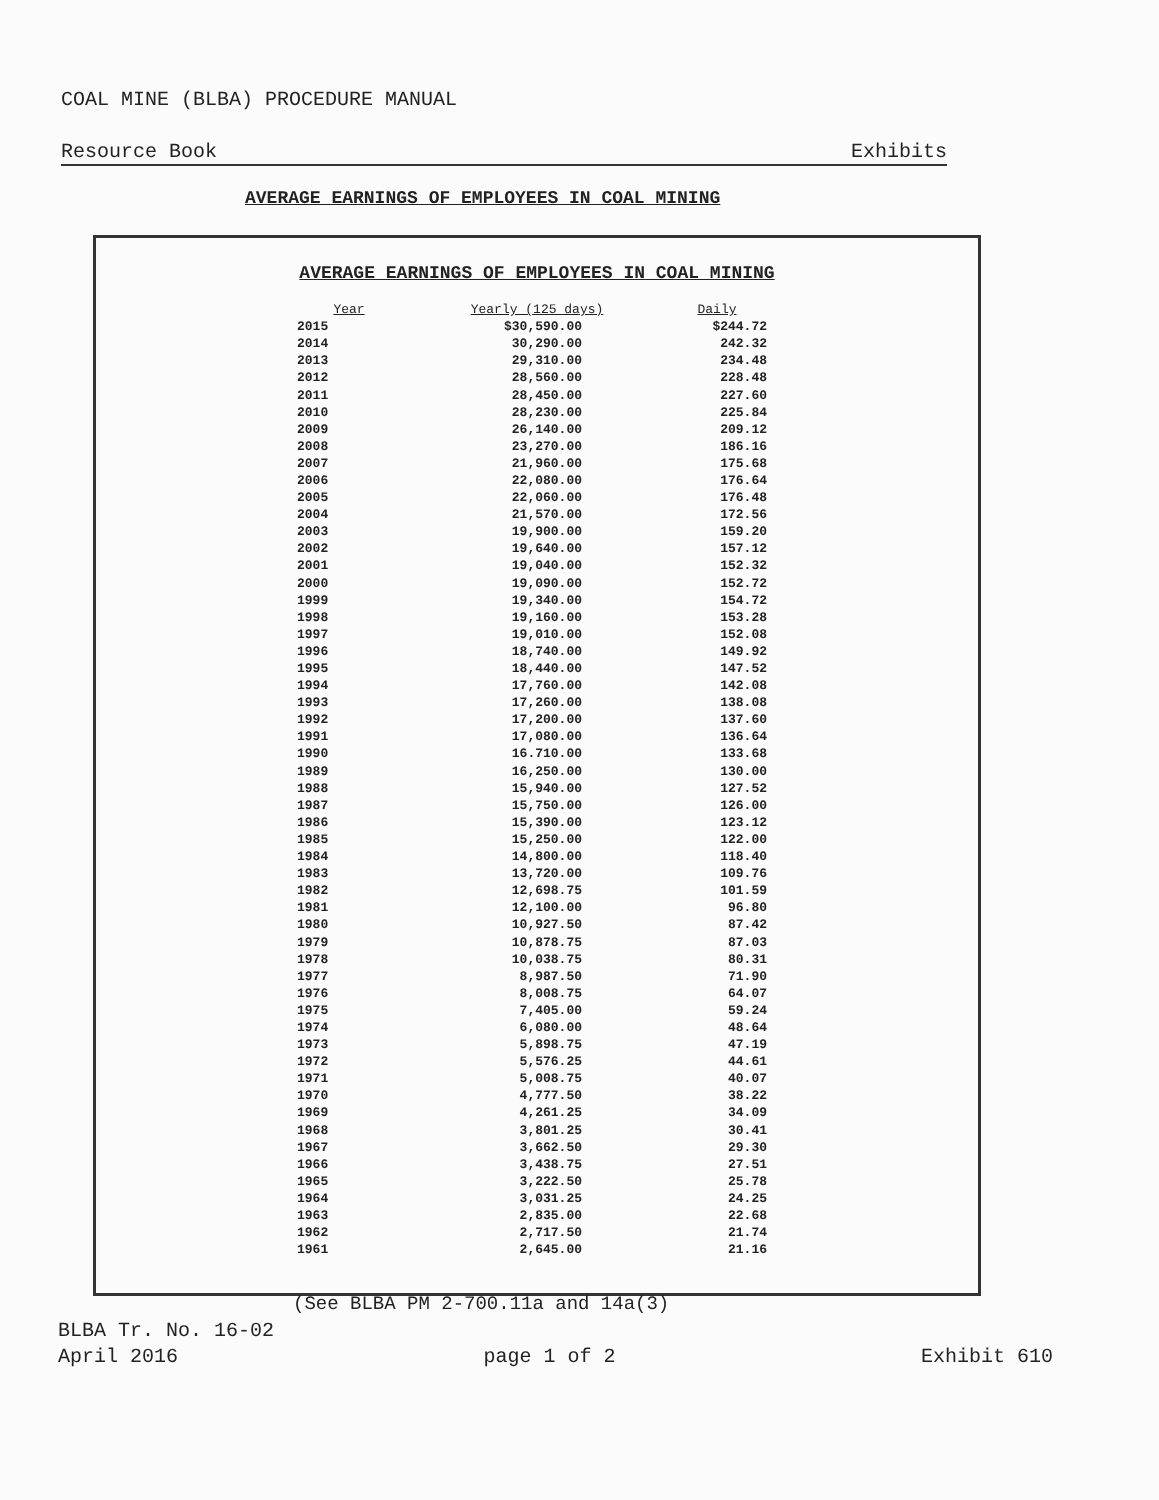COAL MINE (BLBA) PROCEDURE MANUAL
Resource Book Exhibits
AVERAGE EARNINGS OF EMPLOYEES IN COAL MINING
AVERAGE EARNINGS OF EMPLOYEES IN COAL MINING
| Year | Yearly (125 days) | Daily |
| --- | --- | --- |
| 2015 | $30,590.00 | $244.72 |
| 2014 | 30,290.00 | 242.32 |
| 2013 | 29,310.00 | 234.48 |
| 2012 | 28,560.00 | 228.48 |
| 2011 | 28,450.00 | 227.60 |
| 2010 | 28,230.00 | 225.84 |
| 2009 | 26,140.00 | 209.12 |
| 2008 | 23,270.00 | 186.16 |
| 2007 | 21,960.00 | 175.68 |
| 2006 | 22,080.00 | 176.64 |
| 2005 | 22,060.00 | 176.48 |
| 2004 | 21,570.00 | 172.56 |
| 2003 | 19,900.00 | 159.20 |
| 2002 | 19,640.00 | 157.12 |
| 2001 | 19,040.00 | 152.32 |
| 2000 | 19,090.00 | 152.72 |
| 1999 | 19,340.00 | 154.72 |
| 1998 | 19,160.00 | 153.28 |
| 1997 | 19,010.00 | 152.08 |
| 1996 | 18,740.00 | 149.92 |
| 1995 | 18,440.00 | 147.52 |
| 1994 | 17,760.00 | 142.08 |
| 1993 | 17,260.00 | 138.08 |
| 1992 | 17,200.00 | 137.60 |
| 1991 | 17,080.00 | 136.64 |
| 1990 | 16.710.00 | 133.68 |
| 1989 | 16,250.00 | 130.00 |
| 1988 | 15,940.00 | 127.52 |
| 1987 | 15,750.00 | 126.00 |
| 1986 | 15,390.00 | 123.12 |
| 1985 | 15,250.00 | 122.00 |
| 1984 | 14,800.00 | 118.40 |
| 1983 | 13,720.00 | 109.76 |
| 1982 | 12,698.75 | 101.59 |
| 1981 | 12,100.00 | 96.80 |
| 1980 | 10,927.50 | 87.42 |
| 1979 | 10,878.75 | 87.03 |
| 1978 | 10,038.75 | 80.31 |
| 1977 | 8,987.50 | 71.90 |
| 1976 | 8,008.75 | 64.07 |
| 1975 | 7,405.00 | 59.24 |
| 1974 | 6,080.00 | 48.64 |
| 1973 | 5,898.75 | 47.19 |
| 1972 | 5,576.25 | 44.61 |
| 1971 | 5,008.75 | 40.07 |
| 1970 | 4,777.50 | 38.22 |
| 1969 | 4,261.25 | 34.09 |
| 1968 | 3,801.25 | 30.41 |
| 1967 | 3,662.50 | 29.30 |
| 1966 | 3,438.75 | 27.51 |
| 1965 | 3,222.50 | 25.78 |
| 1964 | 3,031.25 | 24.25 |
| 1963 | 2,835.00 | 22.68 |
| 1962 | 2,717.50 | 21.74 |
| 1961 | 2,645.00 | 21.16 |
(See BLBA PM 2-700.11a and 14a(3)
BLBA Tr. No. 16-02
April 2016 page 1 of 2 Exhibit 610